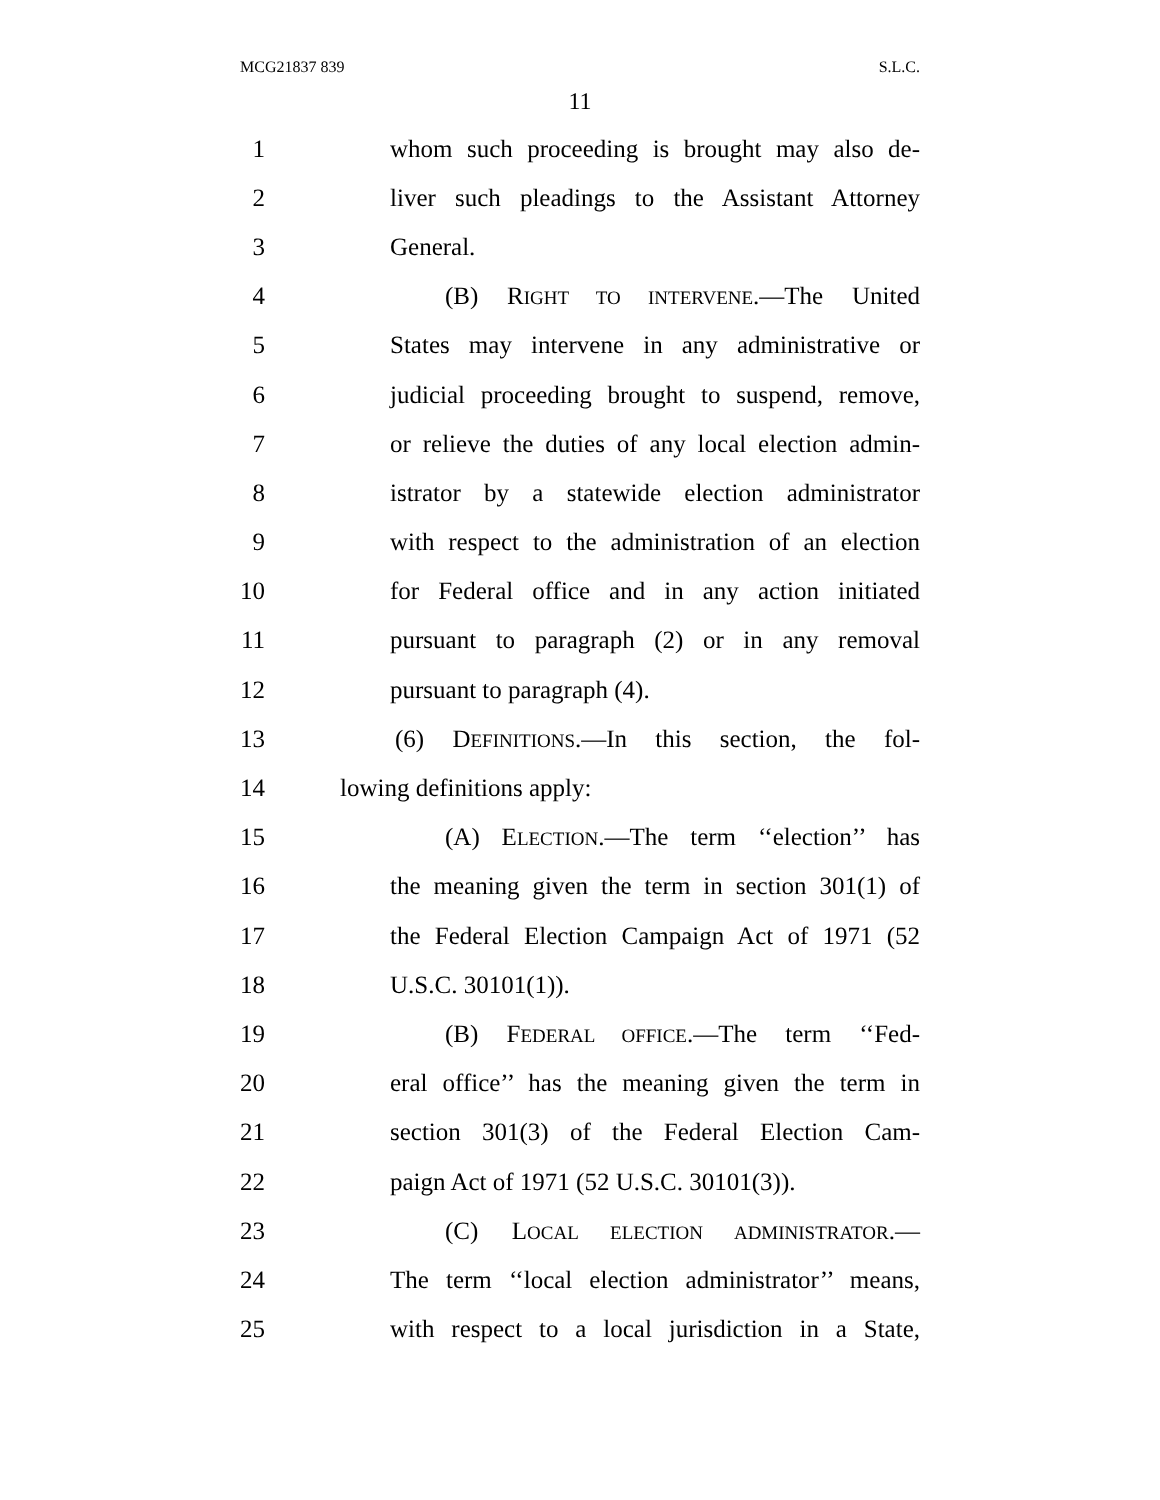MCG21837 839 S.L.C.
11
1 whom such proceeding is brought may also de-
2 liver such pleadings to the Assistant Attorney
3 General.
4 (B) RIGHT TO INTERVENE.—The United
5 States may intervene in any administrative or
6 judicial proceeding brought to suspend, remove,
7 or relieve the duties of any local election admin-
8 istrator by a statewide election administrator
9 with respect to the administration of an election
10 for Federal office and in any action initiated
11 pursuant to paragraph (2) or in any removal
12 pursuant to paragraph (4).
13 (6) DEFINITIONS.—In this section, the fol-
14 lowing definitions apply:
15 (A) ELECTION.—The term ‘‘election’’ has
16 the meaning given the term in section 301(1) of
17 the Federal Election Campaign Act of 1971 (52
18 U.S.C. 30101(1)).
19 (B) FEDERAL OFFICE.—The term ‘‘Fed-
20 eral office’’ has the meaning given the term in
21 section 301(3) of the Federal Election Cam-
22 paign Act of 1971 (52 U.S.C. 30101(3)).
23 (C) LOCAL ELECTION ADMINISTRATOR.—
24 The term ‘‘local election administrator’’ means,
25 with respect to a local jurisdiction in a State,